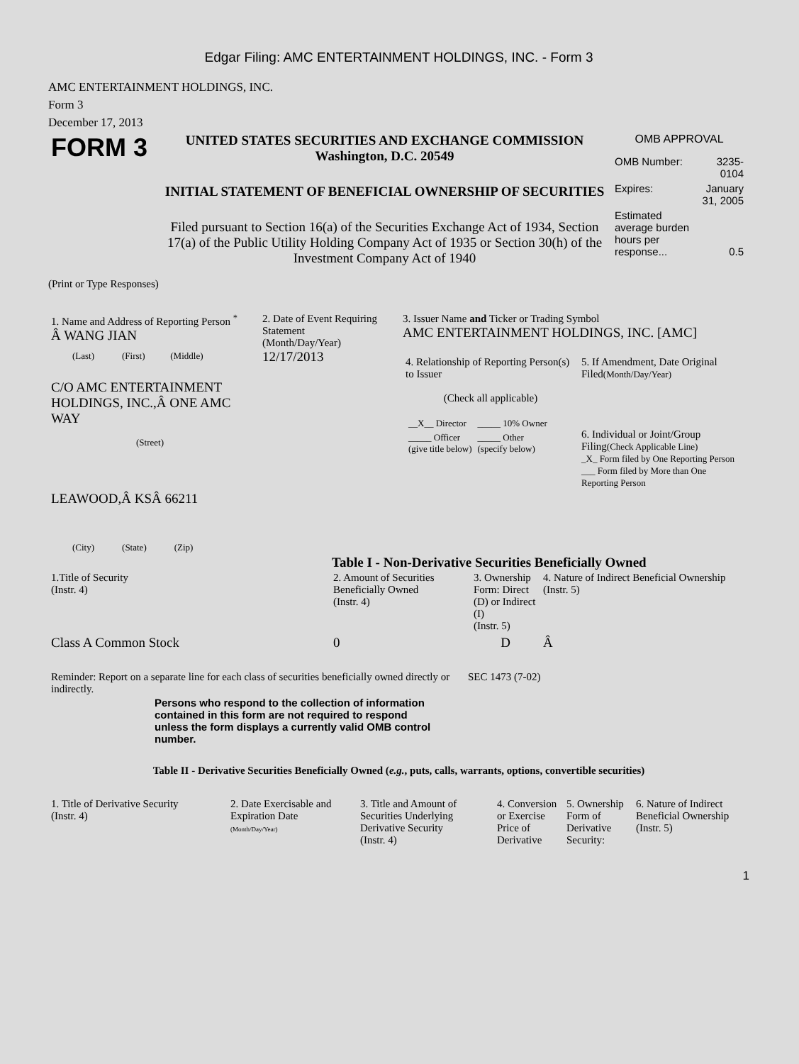Edgar Filing: AMC ENTERTAINMENT HOLDINGS, INC. - Form 3
AMC ENTERTAINMENT HOLDINGS, INC.
Form 3
December 17, 2013
| FORM 3 | UNITED STATES SECURITIES AND EXCHANGE COMMISSION Washington, D.C. 20549 INITIAL STATEMENT OF BENEFICIAL OWNERSHIP OF SECURITIES Filed pursuant to Section 16(a) of the Securities Exchange Act of 1934, Section 17(a) of the Public Utility Holding Company Act of 1935 or Section 30(h) of the Investment Company Act of 1940 | OMB APPROVAL / OMB Number: / 3235-0104 / / Expires: / January 31, 2005 / / Estimated average burden hours per response... / 0.5 / |
(Print or Type Responses)
| 1. Name and Address of Reporting Person <sup>*</sup> Â WANG JIAN (Last) (First) (Middle) C/O AMC ENTERTAINMENT HOLDINGS, INC.,Â ONE AMC WAY (Street) LEAWOOD,Â KSÂ 66211 (City) (State) (Zip) | 2. Date of Event Requiring Statement (Month/Day/Year) 12/17/2013 | 3. Issuer Name and Ticker or Trading Symbol AMC ENTERTAINMENT HOLDINGS, INC. [AMC] / 4. Relationship of Reporting Person(s) to Issuer (Check all applicable) / __X__ Director / _____ 10% Owner / / _____ Officer (give title below) / _____ Other (specify below) / / 5. If Amendment, Date Original Filed (Month/Day/Year) 6. Individual or Joint/Group Filing (Check Applicable Line) _X_ Form filed by One Reporting Person ___ Form filed by More than One Reporting Person / |
Table I - Non-Derivative Securities Beneficially Owned
| 1.Title of Security (Instr. 4) | 2. Amount of Securities Beneficially Owned (Instr. 4) | 3. Ownership Form: Direct (D) or Indirect (I) (Instr. 5) | 4. Nature of Indirect Beneficial Ownership (Instr. 5) |
| --- | --- | --- | --- |
| Class A Common Stock | 0 | D | Â |
| Reminder: Report on a separate line for each class of securities beneficially owned directly or indirectly. | SEC 1473 (7-02) |
Persons who respond to the collection of information contained in this form are not required to respond unless the form displays a currently valid OMB control number.
Table II - Derivative Securities Beneficially Owned (e.g., puts, calls, warrants, options, convertible securities)
| 1. Title of Derivative Security (Instr. 4) | 2. Date Exercisable and Expiration Date (Month/Day/Year) | 3. Title and Amount of Securities Underlying Derivative Security (Instr. 4) | 4. Conversion or Exercise Price of Derivative | 5. Ownership Form of Derivative Security: | 6. Nature of Indirect Beneficial Ownership (Instr. 5) |
| --- | --- | --- | --- | --- | --- |
1